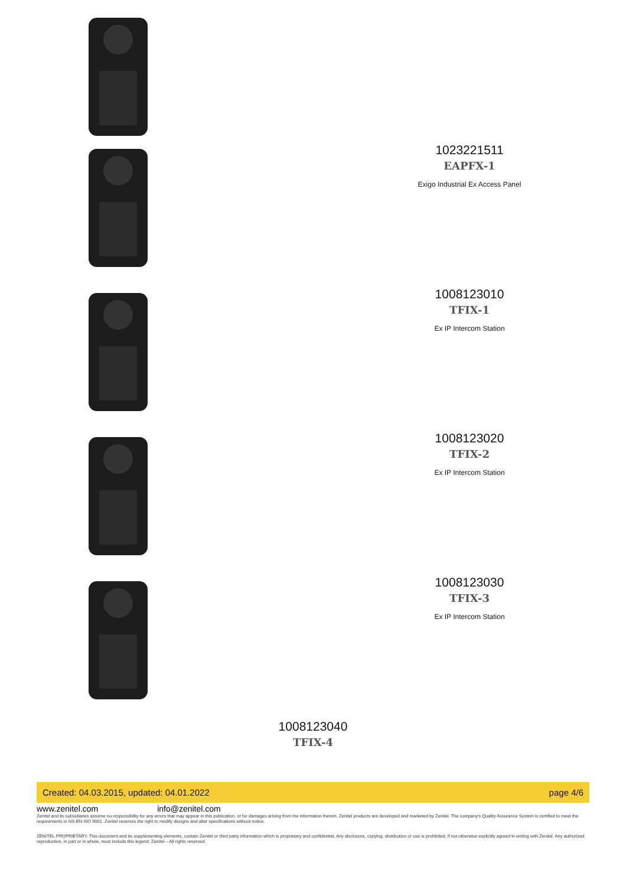1023221511
EAPFX-1
Exigo Industrial Ex Access Panel
1008123010
TFIX-1
Ex IP Intercom Station
1008123020
TFIX-2
Ex IP Intercom Station
1008123030
TFIX-3
Ex IP Intercom Station
1008123040
TFIX-4
Created: 04.03.2015, updated: 04.01.2022 page 4/6
www.zenitel.com info@zenitel.com
Zenitel and its subsidiaries assume no responsibility for any errors that may appear in this publication, or for damages arising from the information therein. Zenitel products are developed and marketed by Zenitel. The company's Quality Assurance System is certified to meet the requirements in NS-EN ISO 9001. Zenitel reserves the right to modify designs and alter specifications without notice.
ZENITEL PROPRIETARY. This document and its supplementing elements, contain Zenitel or third party information which is proprietary and confidential. Any disclosure, copying, distribution or use is prohibited, if not otherwise explicitly agreed in writing with Zenitel. Any authorized reproduction, in part or in whole, must include this legend; Zenitel – All rights reserved.